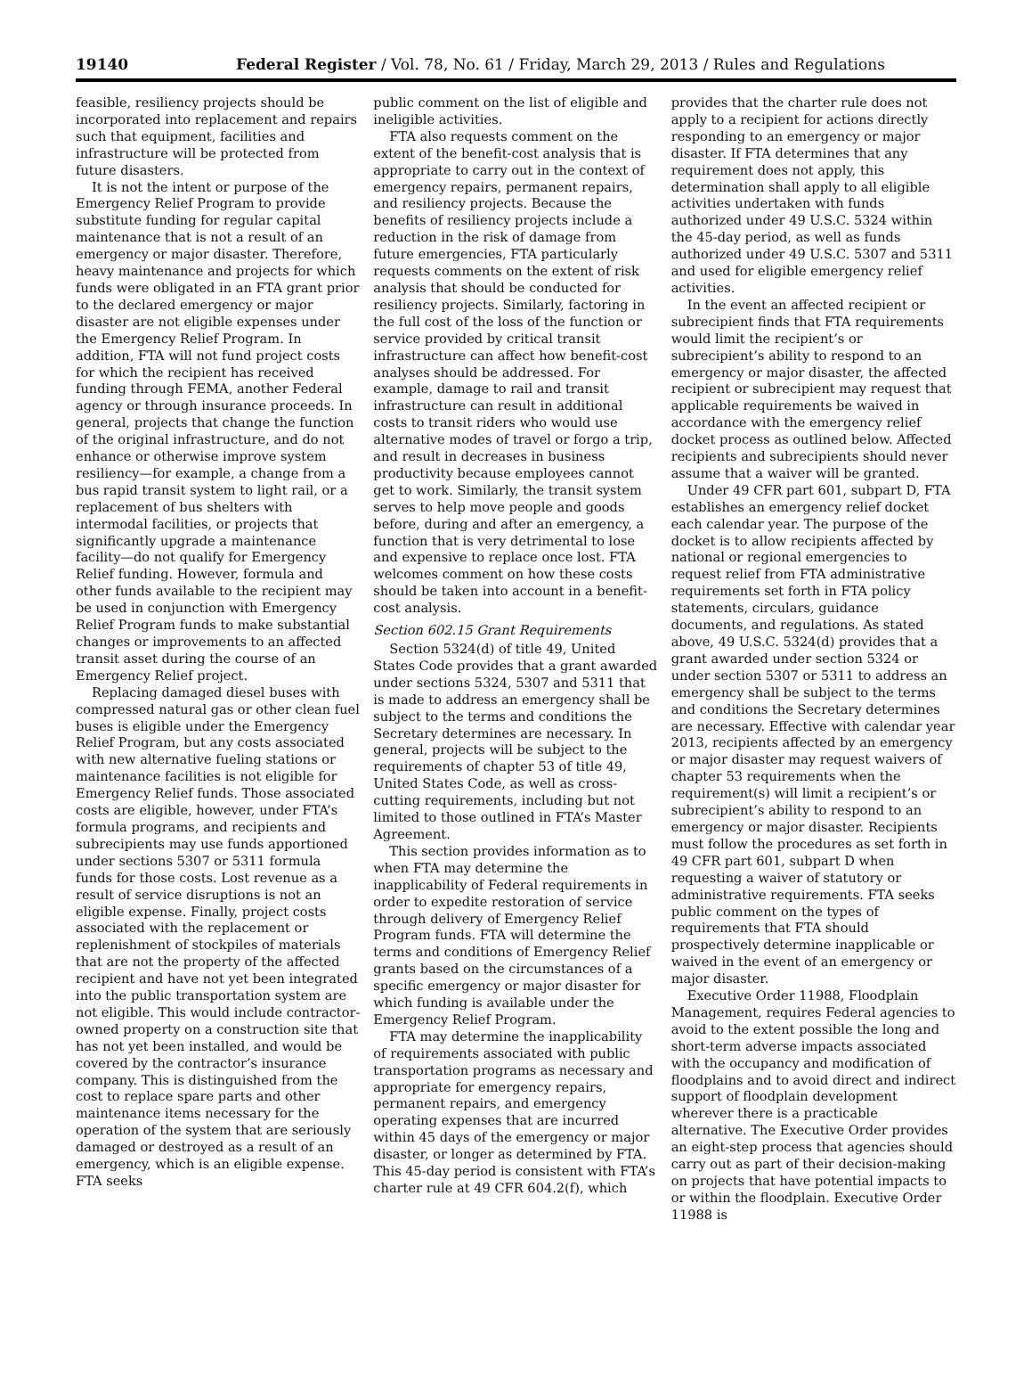19140 Federal Register / Vol. 78, No. 61 / Friday, March 29, 2013 / Rules and Regulations
feasible, resiliency projects should be incorporated into replacement and repairs such that equipment, facilities and infrastructure will be protected from future disasters.
It is not the intent or purpose of the Emergency Relief Program to provide substitute funding for regular capital maintenance that is not a result of an emergency or major disaster. Therefore, heavy maintenance and projects for which funds were obligated in an FTA grant prior to the declared emergency or major disaster are not eligible expenses under the Emergency Relief Program. In addition, FTA will not fund project costs for which the recipient has received funding through FEMA, another Federal agency or through insurance proceeds. In general, projects that change the function of the original infrastructure, and do not enhance or otherwise improve system resiliency—for example, a change from a bus rapid transit system to light rail, or a replacement of bus shelters with intermodal facilities, or projects that significantly upgrade a maintenance facility—do not qualify for Emergency Relief funding. However, formula and other funds available to the recipient may be used in conjunction with Emergency Relief Program funds to make substantial changes or improvements to an affected transit asset during the course of an Emergency Relief project.
Replacing damaged diesel buses with compressed natural gas or other clean fuel buses is eligible under the Emergency Relief Program, but any costs associated with new alternative fueling stations or maintenance facilities is not eligible for Emergency Relief funds. Those associated costs are eligible, however, under FTA’s formula programs, and recipients and subrecipients may use funds apportioned under sections 5307 or 5311 formula funds for those costs. Lost revenue as a result of service disruptions is not an eligible expense. Finally, project costs associated with the replacement or replenishment of stockpiles of materials that are not the property of the affected recipient and have not yet been integrated into the public transportation system are not eligible. This would include contractor-owned property on a construction site that has not yet been installed, and would be covered by the contractor’s insurance company. This is distinguished from the cost to replace spare parts and other maintenance items necessary for the operation of the system that are seriously damaged or destroyed as a result of an emergency, which is an eligible expense. FTA seeks
public comment on the list of eligible and ineligible activities.
FTA also requests comment on the extent of the benefit-cost analysis that is appropriate to carry out in the context of emergency repairs, permanent repairs, and resiliency projects. Because the benefits of resiliency projects include a reduction in the risk of damage from future emergencies, FTA particularly requests comments on the extent of risk analysis that should be conducted for resiliency projects. Similarly, factoring in the full cost of the loss of the function or service provided by critical transit infrastructure can affect how benefit-cost analyses should be addressed. For example, damage to rail and transit infrastructure can result in additional costs to transit riders who would use alternative modes of travel or forgo a trip, and result in decreases in business productivity because employees cannot get to work. Similarly, the transit system serves to help move people and goods before, during and after an emergency, a function that is very detrimental to lose and expensive to replace once lost. FTA welcomes comment on how these costs should be taken into account in a benefit-cost analysis.
Section 602.15 Grant Requirements
Section 5324(d) of title 49, United States Code provides that a grant awarded under sections 5324, 5307 and 5311 that is made to address an emergency shall be subject to the terms and conditions the Secretary determines are necessary. In general, projects will be subject to the requirements of chapter 53 of title 49, United States Code, as well as cross-cutting requirements, including but not limited to those outlined in FTA’s Master Agreement.
This section provides information as to when FTA may determine the inapplicability of Federal requirements in order to expedite restoration of service through delivery of Emergency Relief Program funds. FTA will determine the terms and conditions of Emergency Relief grants based on the circumstances of a specific emergency or major disaster for which funding is available under the Emergency Relief Program.
FTA may determine the inapplicability of requirements associated with public transportation programs as necessary and appropriate for emergency repairs, permanent repairs, and emergency operating expenses that are incurred within 45 days of the emergency or major disaster, or longer as determined by FTA. This 45-day period is consistent with FTA’s charter rule at 49 CFR 604.2(f), which
provides that the charter rule does not apply to a recipient for actions directly responding to an emergency or major disaster. If FTA determines that any requirement does not apply, this determination shall apply to all eligible activities undertaken with funds authorized under 49 U.S.C. 5324 within the 45-day period, as well as funds authorized under 49 U.S.C. 5307 and 5311 and used for eligible emergency relief activities.
In the event an affected recipient or subrecipient finds that FTA requirements would limit the recipient’s or subrecipient’s ability to respond to an emergency or major disaster, the affected recipient or subrecipient may request that applicable requirements be waived in accordance with the emergency relief docket process as outlined below. Affected recipients and subrecipients should never assume that a waiver will be granted.
Under 49 CFR part 601, subpart D, FTA establishes an emergency relief docket each calendar year. The purpose of the docket is to allow recipients affected by national or regional emergencies to request relief from FTA administrative requirements set forth in FTA policy statements, circulars, guidance documents, and regulations. As stated above, 49 U.S.C. 5324(d) provides that a grant awarded under section 5324 or under section 5307 or 5311 to address an emergency shall be subject to the terms and conditions the Secretary determines are necessary. Effective with calendar year 2013, recipients affected by an emergency or major disaster may request waivers of chapter 53 requirements when the requirement(s) will limit a recipient’s or subrecipient’s ability to respond to an emergency or major disaster. Recipients must follow the procedures as set forth in 49 CFR part 601, subpart D when requesting a waiver of statutory or administrative requirements. FTA seeks public comment on the types of requirements that FTA should prospectively determine inapplicable or waived in the event of an emergency or major disaster.
Executive Order 11988, Floodplain Management, requires Federal agencies to avoid to the extent possible the long and short-term adverse impacts associated with the occupancy and modification of floodplains and to avoid direct and indirect support of floodplain development wherever there is a practicable alternative. The Executive Order provides an eight-step process that agencies should carry out as part of their decision-making on projects that have potential impacts to or within the floodplain. Executive Order 11988 is